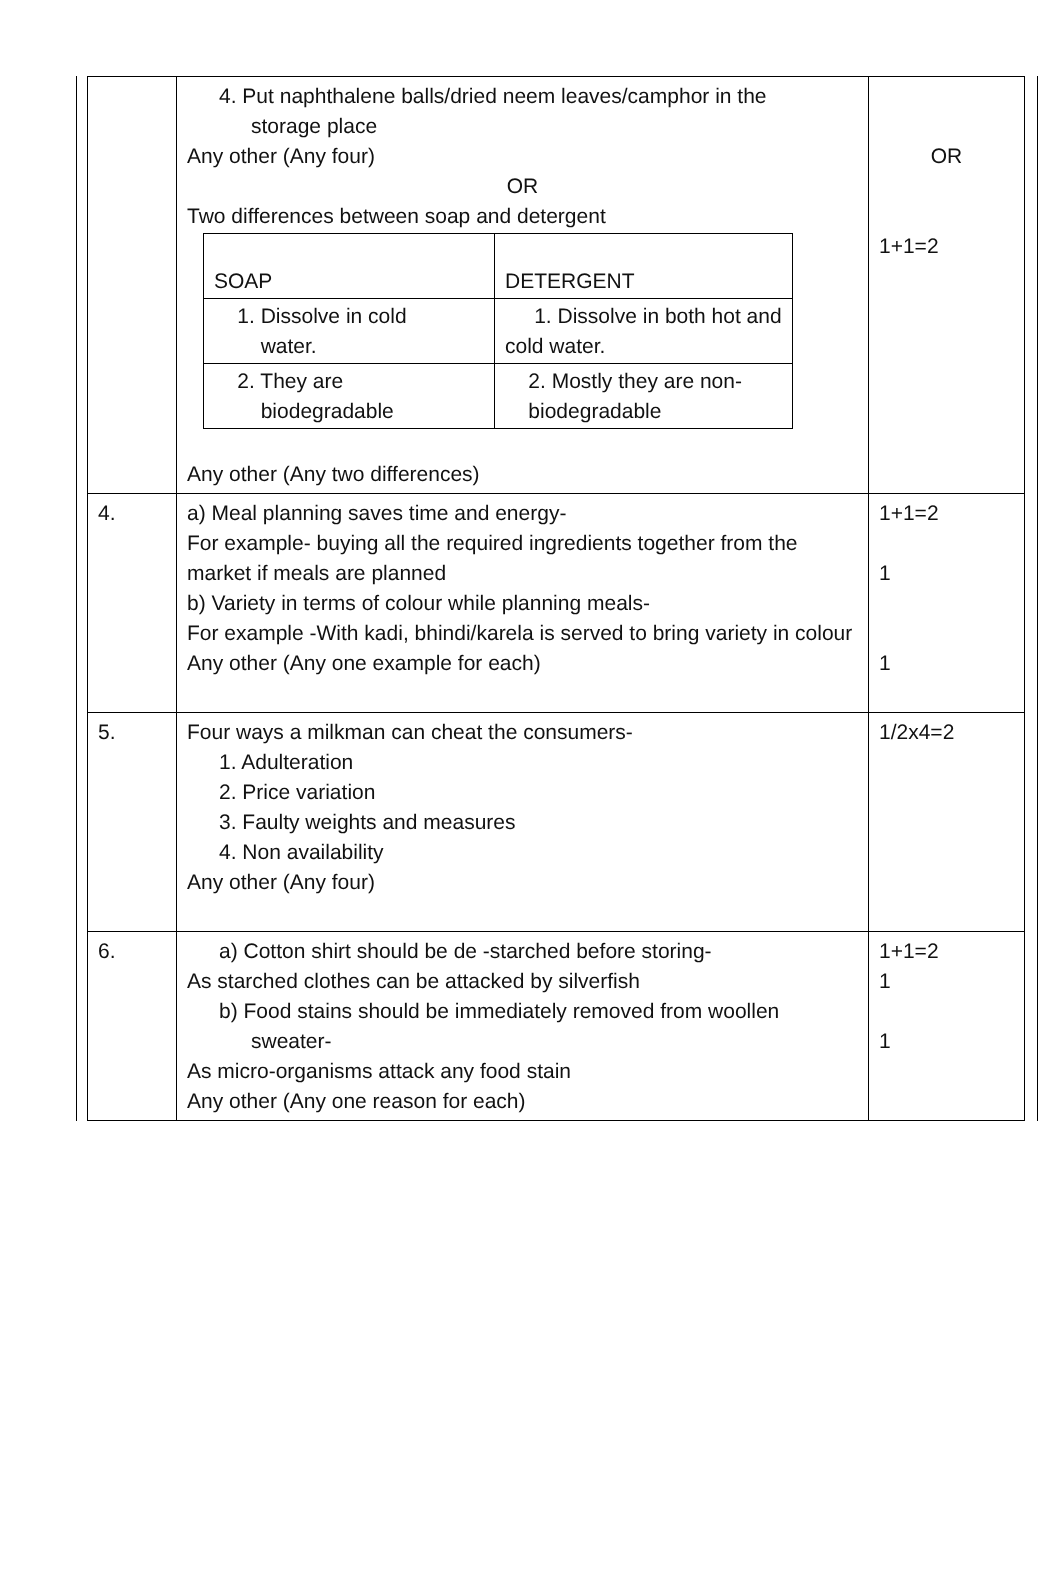| | 4. Put naphthalene balls/dried neem leaves/camphor in the storage place Any other (Any four) OR Two differences between soap and detergent / SOAP / DETERGENT / / --- / --- / / 1. Dissolve in cold water. / 1. Dissolve in both hot and cold water. / / 2. They are biodegradable / 2. Mostly they are non- biodegradable / Any other (Any two differences) | OR 1+1=2 |
| 4. | a) Meal planning saves time and energy- For example- buying all the required ingredients together from the market if meals are planned b) Variety in terms of colour while planning meals- For example -With kadi, bhindi/karela is served to bring variety in colour Any other (Any one example for each) | 1+1=2 1 1 |
| 5. | Four ways a milkman can cheat the consumers- 1. Adulteration 2. Price variation 3. Faulty weights and measures 4. Non availability Any other (Any four) | 1/2x4=2 |
| 6. | a) Cotton shirt should be de -starched before storing- As starched clothes can be attacked by silverfish b) Food stains should be immediately removed from woollen sweater- As micro-organisms attack any food stain Any other (Any one reason for each) | 1+1=2 1 1 |